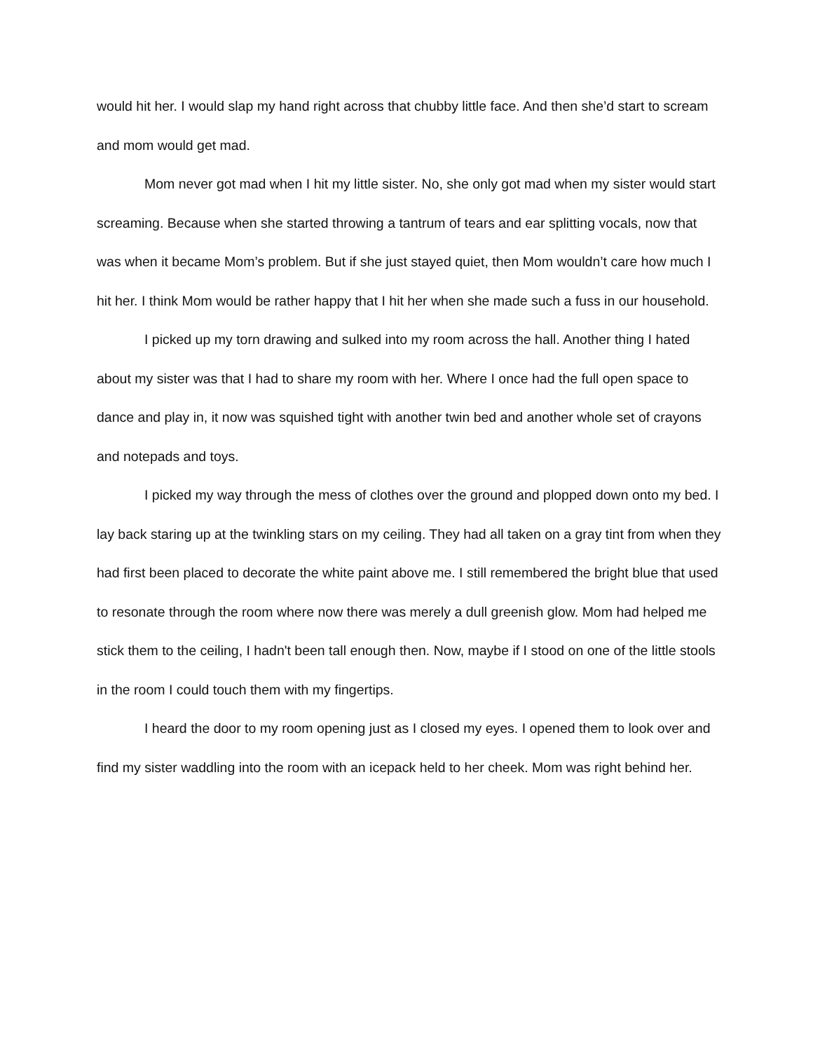would hit her. I would slap my hand right across that chubby little face. And then she’d start to scream and mom would get mad.
Mom never got mad when I hit my little sister. No, she only got mad when my sister would start screaming. Because when she started throwing a tantrum of tears and ear splitting vocals, now that was when it became Mom’s problem. But if she just stayed quiet, then Mom wouldn’t care how much I hit her. I think Mom would be rather happy that I hit her when she made such a fuss in our household.
I picked up my torn drawing and sulked into my room across the hall. Another thing I hated about my sister was that I had to share my room with her. Where I once had the full open space to dance and play in, it now was squished tight with another twin bed and another whole set of crayons and notepads and toys.
I picked my way through the mess of clothes over the ground and plopped down onto my bed. I lay back staring up at the twinkling stars on my ceiling. They had all taken on a gray tint from when they had first been placed to decorate the white paint above me. I still remembered the bright blue that used to resonate through the room where now there was merely a dull greenish glow. Mom had helped me stick them to the ceiling, I hadn't been tall enough then. Now, maybe if I stood on one of the little stools in the room I could touch them with my fingertips.
I heard the door to my room opening just as I closed my eyes. I opened them to look over and find my sister waddling into the room with an icepack held to her cheek. Mom was right behind her.